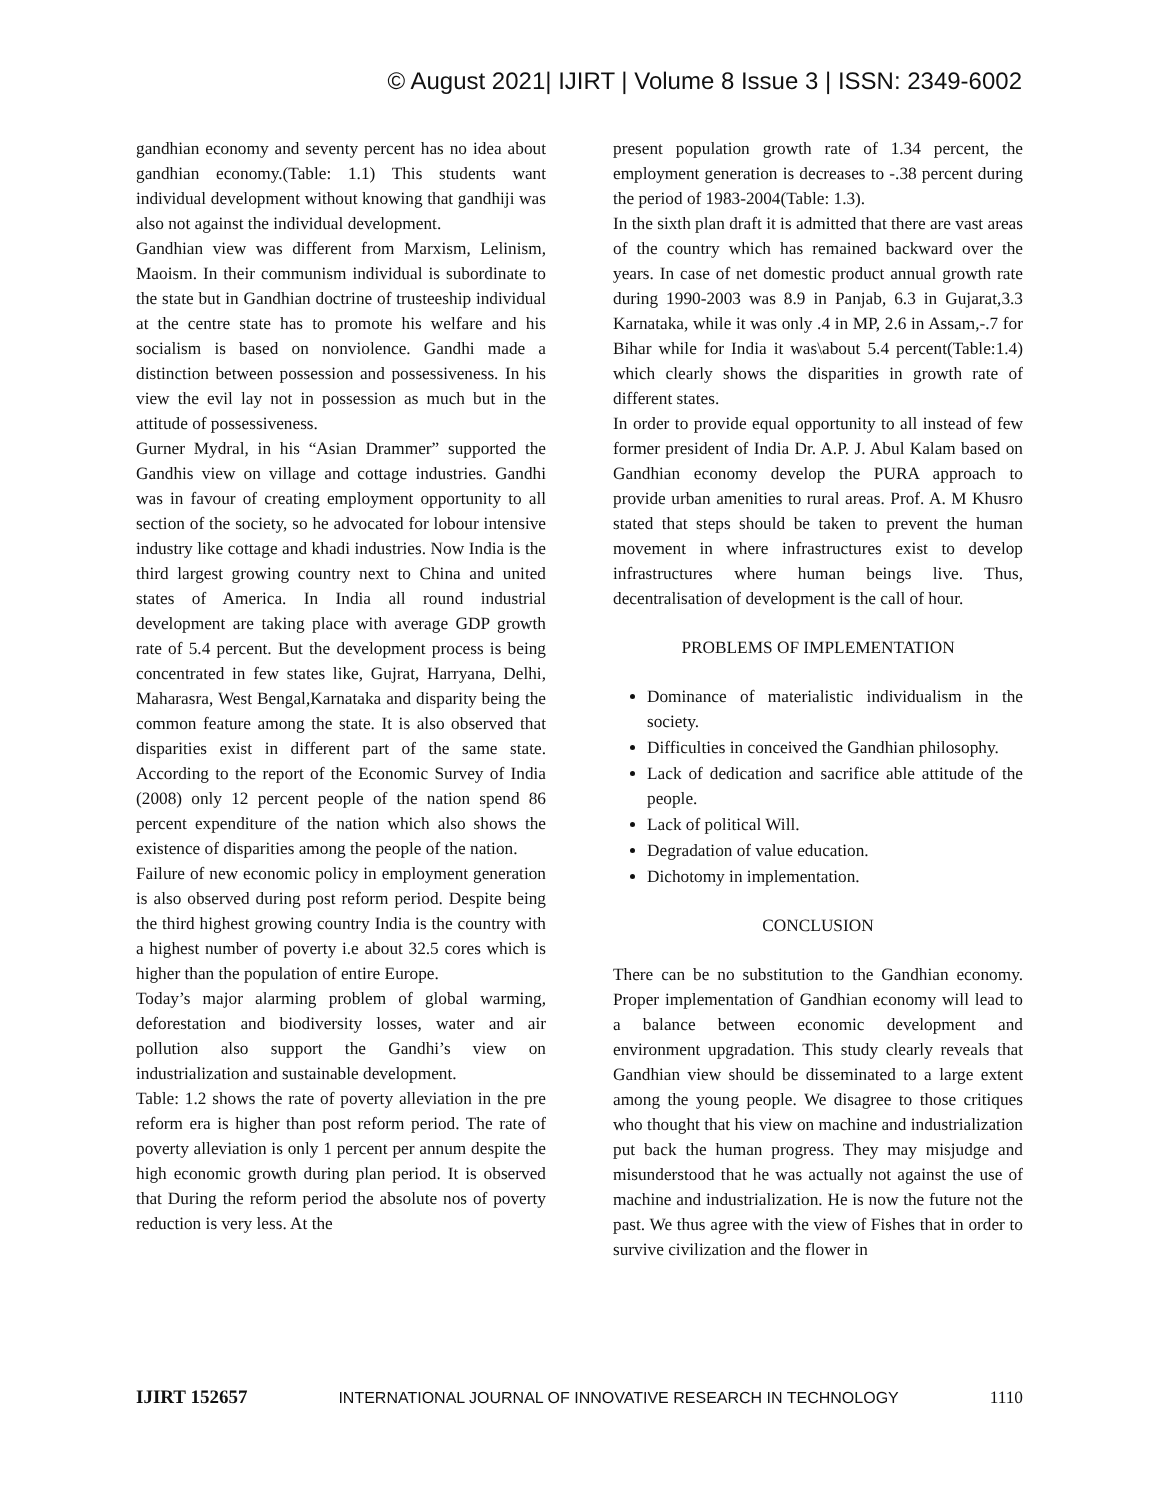© August 2021| IJIRT | Volume 8 Issue 3 | ISSN: 2349-6002
gandhian economy and seventy percent has no idea about gandhian economy.(Table: 1.1) This students want individual development without knowing that gandhiji was also not against the individual development.
Gandhian view was different from Marxism, Lelinism, Maoism. In their communism individual is subordinate to the state but in Gandhian doctrine of trusteeship individual at the centre state has to promote his welfare and his socialism is based on nonviolence. Gandhi made a distinction between possession and possessiveness. In his view the evil lay not in possession as much but in the attitude of possessiveness.
Gurner Mydral, in his “Asian Drammer” supported the Gandhis view on village and cottage industries. Gandhi was in favour of creating employment opportunity to all section of the society, so he advocated for lobour intensive industry like cottage and khadi industries. Now India is the third largest growing country next to China and united states of America. In India all round industrial development are taking place with average GDP growth rate of 5.4 percent. But the development process is being concentrated in few states like, Gujrat, Harryana, Delhi, Maharasra, West Bengal,Karnataka and disparity being the common feature among the state. It is also observed that disparities exist in different part of the same state. According to the report of the Economic Survey of India (2008) only 12 percent people of the nation spend 86 percent expenditure of the nation which also shows the existence of disparities among the people of the nation.
Failure of new economic policy in employment generation is also observed during post reform period. Despite being the third highest growing country India is the country with a highest number of poverty i.e about 32.5 cores which is higher than the population of entire Europe.
Today’s major alarming problem of global warming, deforestation and biodiversity losses, water and air pollution also support the Gandhi’s view on industrialization and sustainable development.
Table: 1.2 shows the rate of poverty alleviation in the pre reform era is higher than post reform period. The rate of poverty alleviation is only 1 percent per annum despite the high economic growth during plan period. It is observed that During the reform period the absolute nos of poverty reduction is very less. At the
present population growth rate of 1.34 percent, the employment generation is decreases to -.38 percent during the period of 1983-2004(Table: 1.3).
In the sixth plan draft it is admitted that there are vast areas of the country which has remained backward over the years. In case of net domestic product annual growth rate during 1990-2003 was 8.9 in Panjab, 6.3 in Gujarat,3.3 Karnataka, while it was only .4 in MP, 2.6 in Assam,-.7 for Bihar while for India it was\about 5.4 percent(Table:1.4) which clearly shows the disparities in growth rate of different states.
In order to provide equal opportunity to all instead of few former president of India Dr. A.P. J. Abul Kalam based on Gandhian economy develop the PURA approach to provide urban amenities to rural areas. Prof. A. M Khusro stated that steps should be taken to prevent the human movement in where infrastructures exist to develop infrastructures where human beings live. Thus, decentralisation of development is the call of hour.
PROBLEMS OF IMPLEMENTATION
Dominance of materialistic individualism in the society.
Difficulties in conceived the Gandhian philosophy.
Lack of dedication and sacrifice able attitude of the people.
Lack of political Will.
Degradation of value education.
Dichotomy in implementation.
CONCLUSION
There can be no substitution to the Gandhian economy. Proper implementation of Gandhian economy will lead to a balance between economic development and environment upgradation. This study clearly reveals that Gandhian view should be disseminated to a large extent among the young people. We disagree to those critiques who thought that his view on machine and industrialization put back the human progress. They may misjudge and misunderstood that he was actually not against the use of machine and industrialization. He is now the future not the past. We thus agree with the view of Fishes that in order to survive civilization and the flower in
IJIRT 152657 INTERNATIONAL JOURNAL OF INNOVATIVE RESEARCH IN TECHNOLOGY 1110